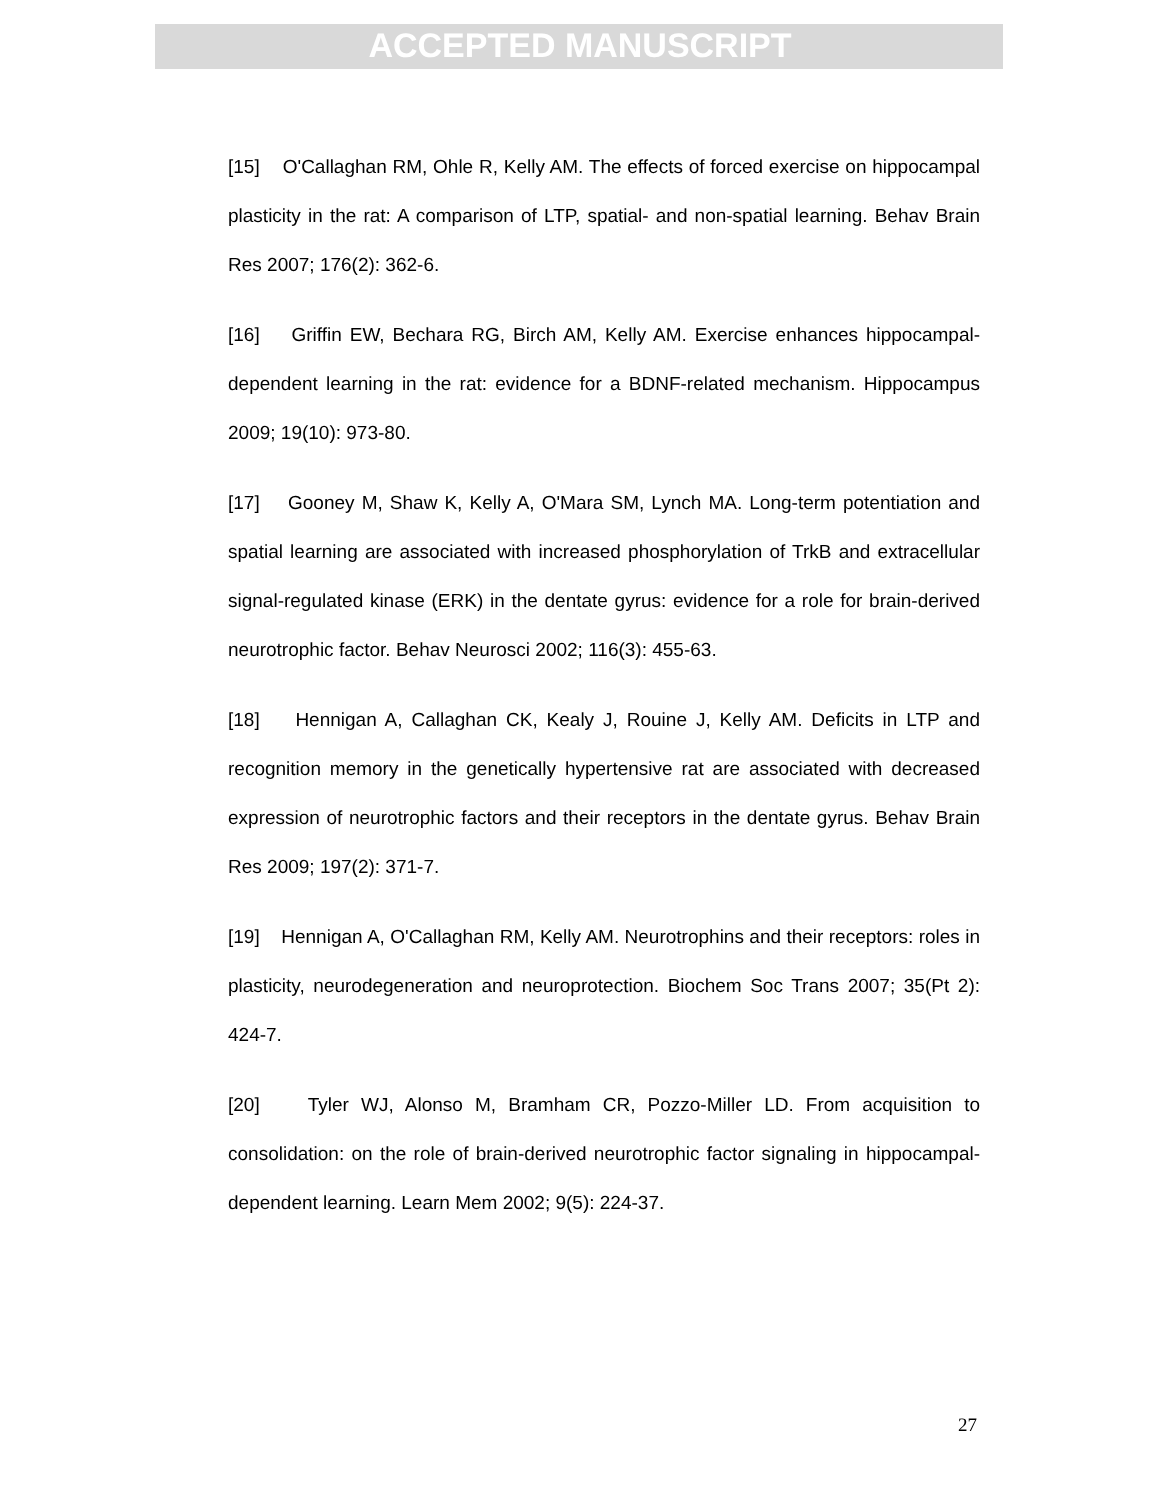ACCEPTED MANUSCRIPT
[15] O'Callaghan RM, Ohle R, Kelly AM. The effects of forced exercise on hippocampal plasticity in the rat: A comparison of LTP, spatial- and non-spatial learning. Behav Brain Res 2007; 176(2): 362-6.
[16] Griffin EW, Bechara RG, Birch AM, Kelly AM. Exercise enhances hippocampal-dependent learning in the rat: evidence for a BDNF-related mechanism. Hippocampus 2009; 19(10): 973-80.
[17] Gooney M, Shaw K, Kelly A, O'Mara SM, Lynch MA. Long-term potentiation and spatial learning are associated with increased phosphorylation of TrkB and extracellular signal-regulated kinase (ERK) in the dentate gyrus: evidence for a role for brain-derived neurotrophic factor. Behav Neurosci 2002; 116(3): 455-63.
[18] Hennigan A, Callaghan CK, Kealy J, Rouine J, Kelly AM. Deficits in LTP and recognition memory in the genetically hypertensive rat are associated with decreased expression of neurotrophic factors and their receptors in the dentate gyrus. Behav Brain Res 2009; 197(2): 371-7.
[19] Hennigan A, O'Callaghan RM, Kelly AM. Neurotrophins and their receptors: roles in plasticity, neurodegeneration and neuroprotection. Biochem Soc Trans 2007; 35(Pt 2): 424-7.
[20] Tyler WJ, Alonso M, Bramham CR, Pozzo-Miller LD. From acquisition to consolidation: on the role of brain-derived neurotrophic factor signaling in hippocampal-dependent learning. Learn Mem 2002; 9(5): 224-37.
27